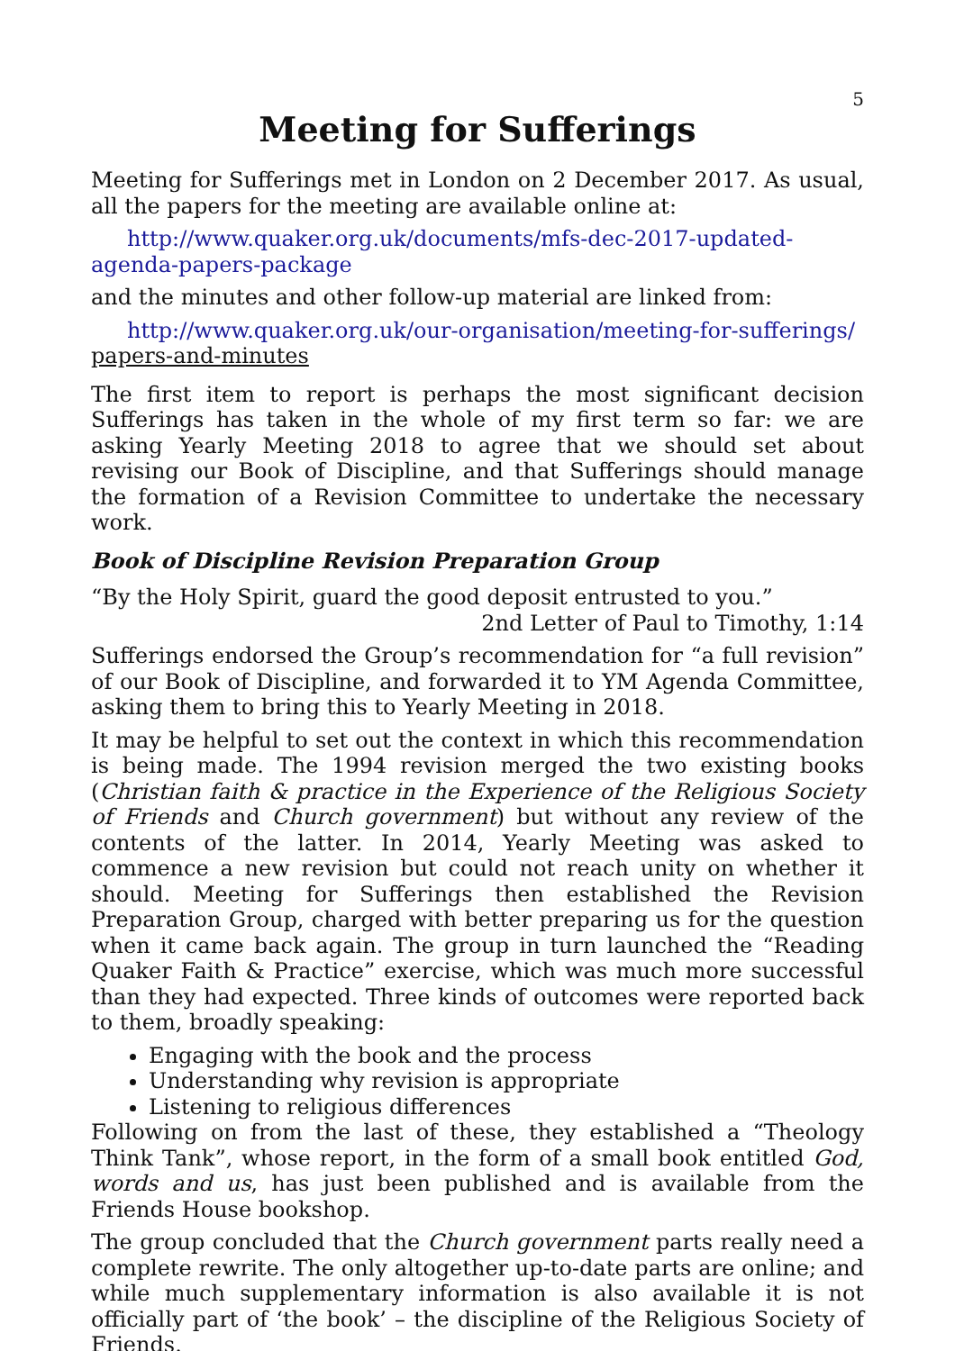5
Meeting for Sufferings
Meeting for Sufferings met in London on 2 December 2017. As usual, all the papers for the meeting are available online at:
http://www.quaker.org.uk/documents/mfs-dec-2017-updated-agenda-papers-package
and the minutes and other follow-up material are linked from:
http://www.quaker.org.uk/our-organisation/meeting-for-sufferings/ papers-and-minutes
The first item to report is perhaps the most significant decision Sufferings has taken in the whole of my first term so far: we are asking Yearly Meeting 2018 to agree that we should set about revising our Book of Discipline, and that Sufferings should manage the formation of a Revision Committee to undertake the necessary work.
Book of Discipline Revision Preparation Group
“By the Holy Spirit, guard the good deposit entrusted to you.”
2nd Letter of Paul to Timothy, 1:14
Sufferings endorsed the Group’s recommendation for “a full revision” of our Book of Discipline, and forwarded it to YM Agenda Committee, asking them to bring this to Yearly Meeting in 2018.
It may be helpful to set out the context in which this recommendation is being made. The 1994 revision merged the two existing books (Christian faith & practice in the Experience of the Religious Society of Friends and Church government) but without any review of the contents of the latter. In 2014, Yearly Meeting was asked to commence a new revision but could not reach unity on whether it should. Meeting for Sufferings then established the Revision Preparation Group, charged with better preparing us for the question when it came back again. The group in turn launched the “Reading Quaker Faith & Practice” exercise, which was much more successful than they had expected. Three kinds of outcomes were reported back to them, broadly speaking:
Engaging with the book and the process
Understanding why revision is appropriate
Listening to religious differences
Following on from the last of these, they established a “Theology Think Tank”, whose report, in the form of a small book entitled God, words and us, has just been published and is available from the Friends House bookshop.
The group concluded that the Church government parts really need a complete rewrite. The only altogether up-to-date parts are online; and while much supplementary information is also available it is not officially part of ‘the book’ – the discipline of the Religious Society of Friends.